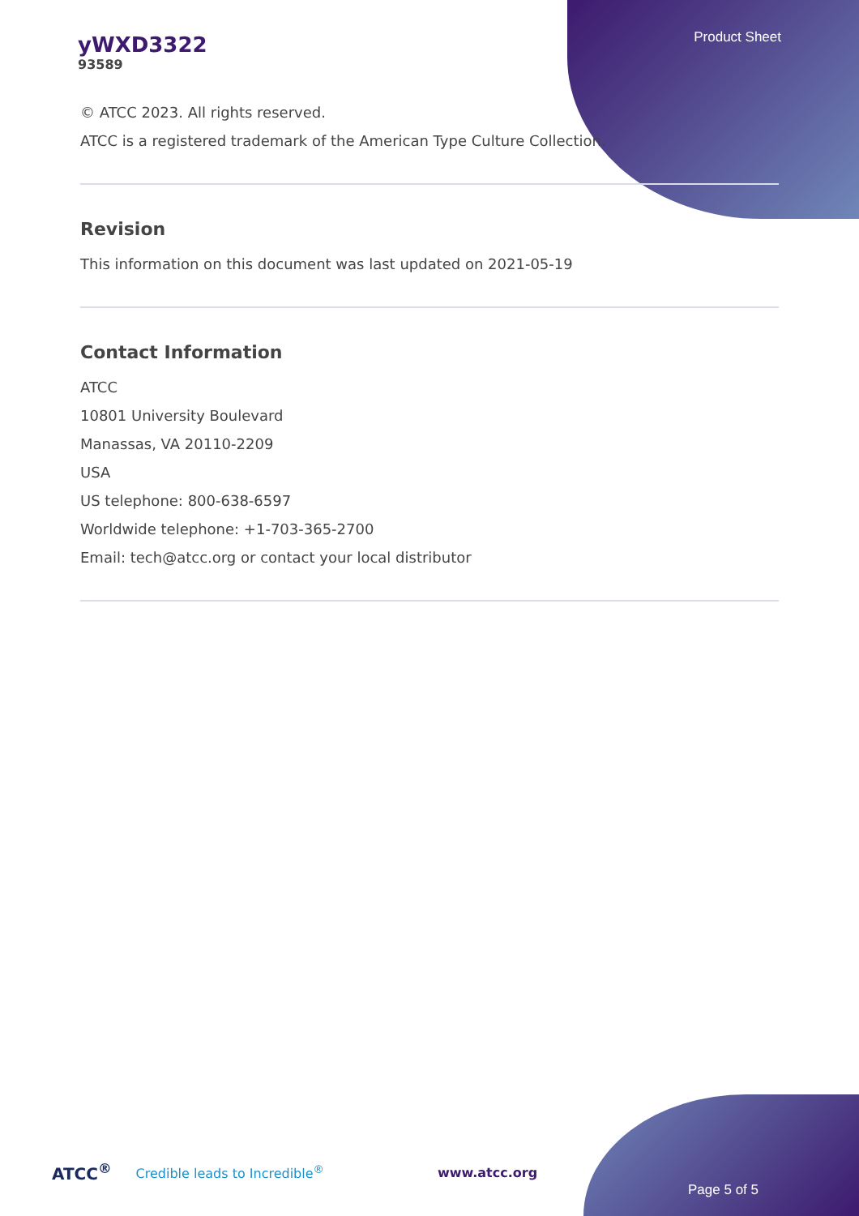Product Sheet
yWXD3322
93589
© ATCC 2023. All rights reserved.
ATCC is a registered trademark of the American Type Culture Collection.
Revision
This information on this document was last updated on 2021-05-19
Contact Information
ATCC
10801 University Boulevard
Manassas, VA 20110-2209
USA
US telephone: 800-638-6597
Worldwide telephone: +1-703-365-2700
Email: tech@atcc.org or contact your local distributor
ATCC<sup>®</sup> Credible leads to Incredible<sup>®</sup> www.atcc.org
Page 5 of 5